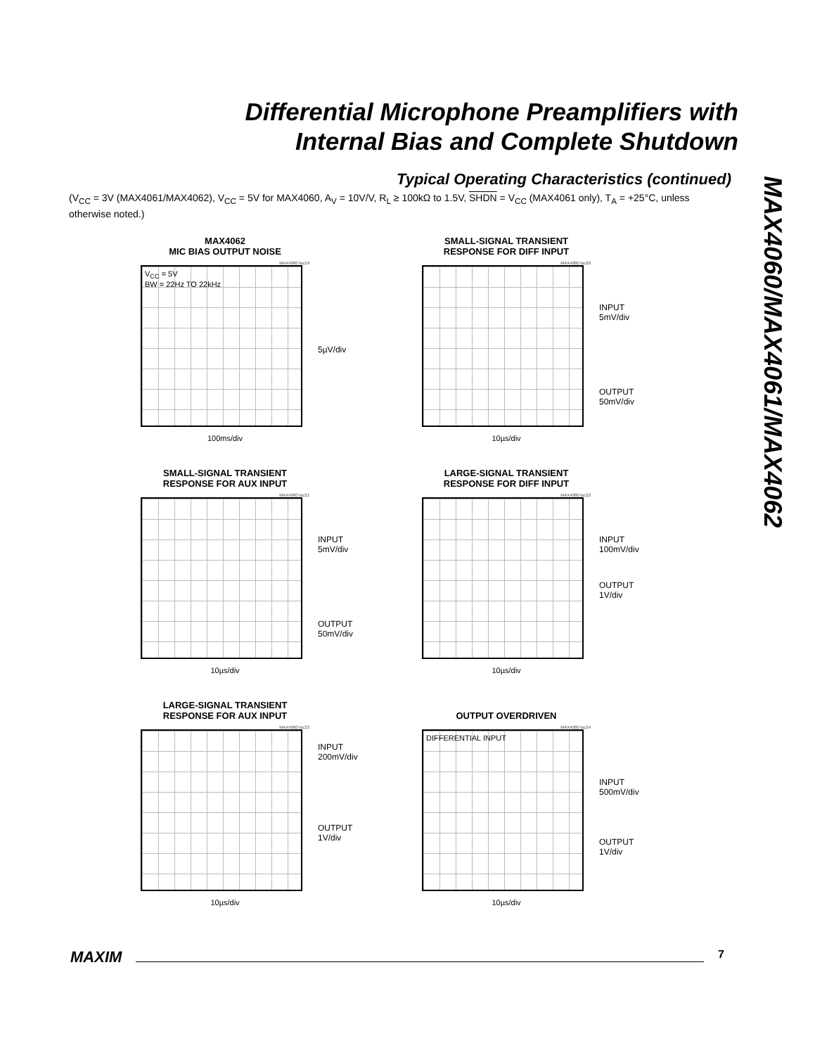Differential Microphone Preamplifiers with
Internal Bias and Complete Shutdown
MAX4060/MAX4061/MAX4062
Typical Operating Characteristics (continued)
(V<sub>CC</sub> = 3V (MAX4061/MAX4062), V<sub>CC</sub> = 5V for MAX4060, A<sub>V</sub> = 10V/V, R<sub>L</sub> ≥ 100kΩ to 1.5V, SHDN = V<sub>CC</sub> (MAX4061 only), T<sub>A</sub> = +25°C, unless otherwise noted.)
MAX4062
MIC BIAS OUTPUT NOISE
MAX4060 toc19
V<sub>CC</sub> = 5V
BW = 22Hz TO 22kHz
5µV/div
100ms/div
SMALL-SIGNAL TRANSIENT RESPONSE FOR DIFF INPUT
MAX4060 toc20
INPUT
5mV/div
OUTPUT
50mV/div
10µs/div
SMALL-SIGNAL TRANSIENT RESPONSE FOR AUX INPUT
MAX4060 toc21
INPUT
5mV/div
OUTPUT
50mV/div
10µs/div
LARGE-SIGNAL TRANSIENT RESPONSE FOR DIFF INPUT
MAX4060 toc22
INPUT
100mV/div
OUTPUT
1V/div
10µs/div
LARGE-SIGNAL TRANSIENT RESPONSE FOR AUX INPUT
MAX4060 toc23
INPUT
200mV/div
OUTPUT
1V/div
10µs/div
OUTPUT OVERDRIVEN
MAX4060 toc24
DIFFERENTIAL INPUT
INPUT
500mV/div
OUTPUT
1V/div
10µs/div
MAXIM 7